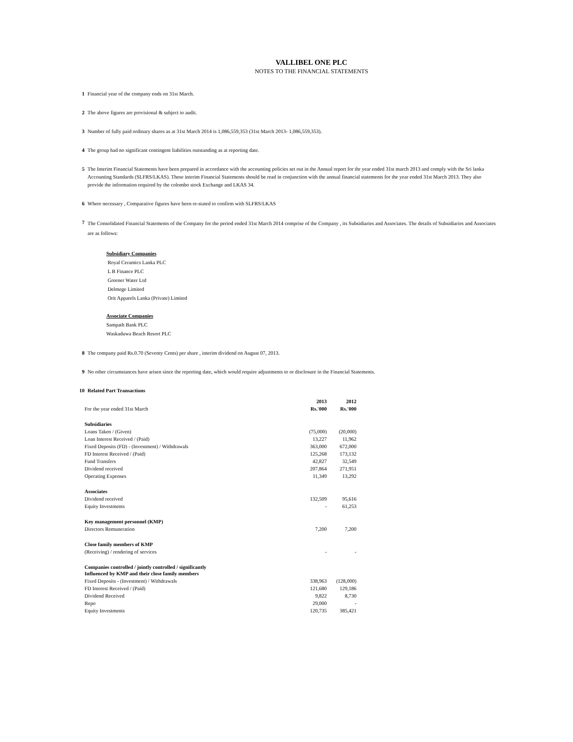VALLIBEL ONE PLC
NOTES TO THE FINANCIAL STATEMENTS
1 Financial year of the company ends on 31st March.
2 The above figures are provisional & subject to audit.
3 Number of fully paid ordinary shares as at 31st March 2014 is 1,086,559,353 (31st March 2013- 1,086,559,353).
4 The group had no significant contingent liabilities outstanding as at reporting date.
5 The Interim Financial Statements have been prepared in accordance with the accounting policies set out in the Annual report for thr year ended 31st march 2013 and comply with the Sri lanka Accounting Standards (SLFRS/LKAS). These interim Financial Statements should be read in conjunction with the annual financial statements for the year ended 31st March 2013. They also provide the information required by the colombo stock Exchange and LKAS 34.
6 Where necessary , Comparative figures have been re-stated to confirm with SLFRS/LKAS
7 The Consolidated Financial Statements of the Company for the period ended 31st March 2014 comprise of the Company , its Subsidiaries and Associates. The details of Subsidiaries and Associates are as follows:
Subsidiary Companies
Royal Ceramics Lanka PLC
L B Finance PLC
Greener Water Ltd
Delmege Limited
Orit Apparels Lanka (Private) Limited
Associate Companies
Sampath Bank PLC
Waskaduwa Beach Resort PLC
8 The company paid Rs.0.70 (Seventy Cents) per share , interim dividend on August 07, 2013.
9 No other circumstances have arisen since the reporting date, which would require adjustments to or disclosure in the Financial Statements.
10 Related Part Transactions
| | 2013 | 2012 |
| For the year ended 31st March | Rs.'000 | Rs.'000 |
| Subsidiaries | | |
| Loans Taken / (Given) | (75,000) | (20,000) |
| Loan Interest Received / (Paid) | 13,227 | 11,962 |
| Fixed Deposits (FD) - (Investment) / Withdrawals | 363,000 | 672,000 |
| FD Interest Received / (Paid) | 125,268 | 173,132 |
| Fund Transfers | 42,827 | 32,549 |
| Dividend received | 207,864 | 271,951 |
| Operating Expenses | 11,349 | 13,292 |
| Associates | | |
| Dividend received | 132,509 | 95,616 |
| Equity Investments | - | 61,253 |
| Key management personnel (KMP) | | |
| Directors Remuneration | 7,200 | 7,200 |
| Close family members of KMP | | |
| (Receiving) / rendering of services | - | - |
| Companies controlled / jointly controlled / significantly Influenced by KMP and their close family members | | |
| Fixed Deposits - (Investment) / Withdrawals | 338,963 | (128,000) |
| FD Interest Received / (Paid) | 121,680 | 129,186 |
| Dividend Received | 9,822 | 8,730 |
| Repo | 29,000 | - |
| Equity Investments | 120,735 | 385,421 |